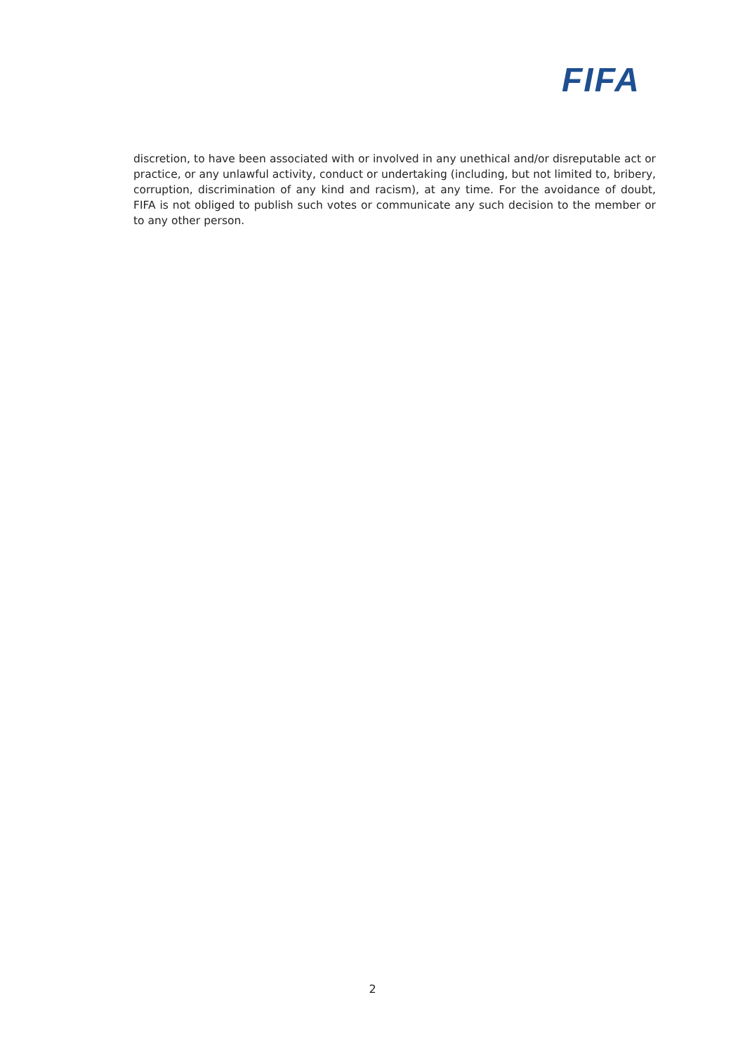FIFA
discretion, to have been associated with or involved in any unethical and/or disreputable act or practice, or any unlawful activity, conduct or undertaking (including, but not limited to, bribery, corruption, discrimination of any kind and racism), at any time. For the avoidance of doubt, FIFA is not obliged to publish such votes or communicate any such decision to the member or to any other person.
2